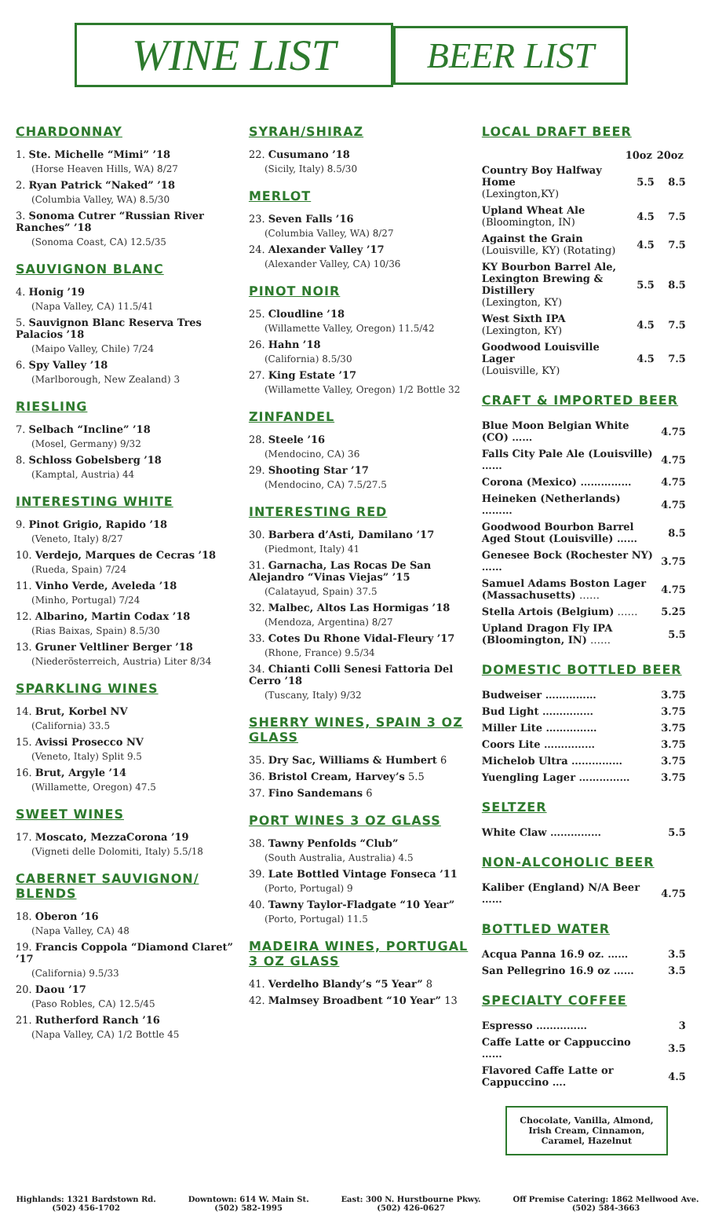WINE LIST
BEER LIST
CHARDONNAY
1. Ste. Michelle “Mimi” ’18
(Horse Heaven Hills, WA) 8/27
2. Ryan Patrick “Naked” ’18
(Columbia Valley, WA) 8.5/30
3. Sonoma Cutrer “Russian River Ranches” ’18
(Sonoma Coast, CA) 12.5/35
SAUVIGNON BLANC
4. Honig ’19
(Napa Valley, CA) 11.5/41
5. Sauvignon Blanc Reserva Tres Palacios ’18
(Maipo Valley, Chile) 7/24
6. Spy Valley ’18
(Marlborough, New Zealand) 3
RIESLING
7. Selbach “Incline” ’18
(Mosel, Germany) 9/32
8. Schloss Gobelsberg ’18
(Kamptal, Austria) 44
INTERESTING WHITE
9. Pinot Grigio, Rapido ’18
(Veneto, Italy) 8/27
10. Verdejo, Marques de Cecras ’18
(Rueda, Spain) 7/24
11. Vinho Verde, Aveleda ’18
(Minho, Portugal) 7/24
12. Albarino, Martin Codax ’18
(Rias Baixas, Spain) 8.5/30
13. Gruner Veltliner Berger ’18
(Niederösterreich, Austria) Liter 8/34
SPARKLING WINES
14. Brut, Korbel NV
(California) 33.5
15. Avissi Prosecco NV
(Veneto, Italy) Split 9.5
16. Brut, Argyle ’14
(Willamette, Oregon) 47.5
SWEET WINES
17. Moscato, MezzaCorona ’19
(Vigneti delle Dolomiti, Italy) 5.5/18
CABERNET SAUVIGNON/ BLENDS
18. Oberon ’16
(Napa Valley, CA) 48
19. Francis Coppola “Diamond Claret” ’17
(California) 9.5/33
20. Daou ’17
(Paso Robles, CA) 12.5/45
21. Rutherford Ranch ’16
(Napa Valley, CA) 1/2 Bottle 45
SYRAH/SHIRAZ
22. Cusumano ’18
(Sicily, Italy) 8.5/30
MERLOT
23. Seven Falls ’16
(Columbia Valley, WA) 8/27
24. Alexander Valley ’17
(Alexander Valley, CA) 10/36
PINOT NOIR
25. Cloudline ’18
(Willamette Valley, Oregon) 11.5/42
26. Hahn ’18
(California) 8.5/30
27. King Estate ’17
(Willamette Valley, Oregon) 1/2 Bottle 32
ZINFANDEL
28. Steele ’16
(Mendocino, CA) 36
29. Shooting Star ’17
(Mendocino, CA) 7.5/27.5
INTERESTING RED
30. Barbera d’Asti, Damilano ’17
(Piedmont, Italy) 41
31. Garnacha, Las Rocas De San Alejandro “Vinas Viejas” ’15
(Calatayud, Spain) 37.5
32. Malbec, Altos Las Hormigas ’18
(Mendoza, Argentina) 8/27
33. Cotes Du Rhone Vidal-Fleury ’17
(Rhone, France) 9.5/34
34. Chianti Colli Senesi Fattoria Del Cerro ’18
(Tuscany, Italy) 9/32
SHERRY WINES, SPAIN 3 OZ GLASS
35. Dry Sac, Williams & Humbert 6
36. Bristol Cream, Harvey’s 5.5
37. Fino Sandemans 6
PORT WINES 3 OZ GLASS
38. Tawny Penfolds “Club”
(South Australia, Australia) 4.5
39. Late Bottled Vintage Fonseca ’11
(Porto, Portugal) 9
40. Tawny Taylor-Fladgate “10 Year”
(Porto, Portugal) 11.5
MADEIRA WINES, PORTUGAL 3 OZ GLASS
41. Verdelho Blandy’s “5 Year” 8
42. Malmsey Broadbent “10 Year” 13
LOCAL DRAFT BEER
| | 10oz | 20oz |
| --- | --- | --- |
| Country Boy Halfway Home (Lexington,KY) | 5.5 | 8.5 |
| Upland Wheat Ale (Bloomington, IN) | 4.5 | 7.5 |
| Against the Grain (Louisville, KY) (Rotating) | 4.5 | 7.5 |
| KY Bourbon Barrel Ale, Lexington Brewing & Distillery (Lexington, KY) | 5.5 | 8.5 |
| West Sixth IPA (Lexington, KY) | 4.5 | 7.5 |
| Goodwood Louisville Lager (Louisville, KY) | 4.5 | 7.5 |
CRAFT & IMPORTED BEER
| Blue Moon Belgian White (CO) …… | 4.75 |
| Falls City Pale Ale (Louisville) …… | 4.75 |
| Corona (Mexico) …………… | 4.75 |
| Heineken (Netherlands) ……… | 4.75 |
| Goodwood Bourbon Barrel Aged Stout (Louisville) …… | 8.5 |
| Genesee Bock (Rochester NY) …… | 3.75 |
| Samuel Adams Boston Lager (Massachusetts) …… | 4.75 |
| Stella Artois (Belgium) …… | 5.25 |
| Upland Dragon Fly IPA (Bloomington, IN) …… | 5.5 |
DOMESTIC BOTTLED BEER
| Budweiser …………… | 3.75 |
| Bud Light …………… | 3.75 |
| Miller Lite …………… | 3.75 |
| Coors Lite …………… | 3.75 |
| Michelob Ultra …………… | 3.75 |
| Yuengling Lager …………… | 3.75 |
SELTZER
| White Claw …………… | 5.5 |
NON-ALCOHOLIC BEER
| Kaliber (England) N/A Beer …… | 4.75 |
BOTTLED WATER
| Acqua Panna 16.9 oz. …… | 3.5 |
| San Pellegrino 16.9 oz …… | 3.5 |
SPECIALTY COFFEE
| Espresso …………… | 3 |
| Caffe Latte or Cappuccino …… | 3.5 |
| Flavored Caffe Latte or Cappuccino …. | 4.5 |
Chocolate, Vanilla, Almond, Irish Cream, Cinnamon, Caramel, Hazelnut
Highlands: 1321 Bardstown Rd.
(502) 456-1702
Downtown: 614 W. Main St.
(502) 582-1995
East: 300 N. Hurstbourne Pkwy.
(502) 426-0627
Off Premise Catering: 1862 Mellwood Ave.
(502) 584-3663